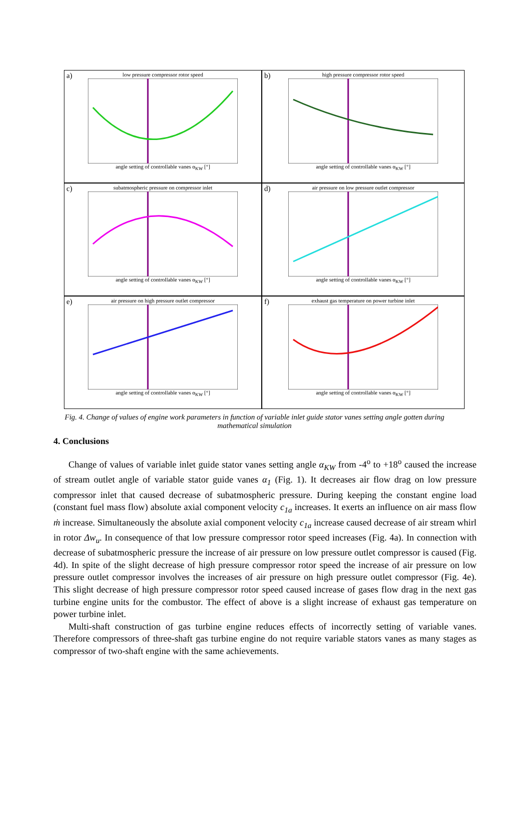a)
low pressure compressor rotor speed
angle setting of controllable vanes α<sub>KW</sub> [°]
b)
high pressure compressor rotor speed
angle setting of controllable vanes α<sub>KW</sub> [°]
c)
subatmospheric pressure on compressor inlet
angle setting of controllable vanes α<sub>KW</sub> [°]
d)
air pressure on low pressure outlet compressor
angle setting of controllable vanes α<sub>KW</sub> [°]
e)
air pressure on high pressure outlet compressor
angle setting of controllable vanes α<sub>KW</sub> [°]
f)
exhaust gas temperature on power turbine inlet
angle setting of controllable vanes α<sub>KW</sub> [°]
Fig. 4. Change of values of engine work parameters in function of variable inlet guide stator vanes setting angle gotten during mathematical simulation
4. Conclusions
Change of values of variable inlet guide stator vanes setting angle α<sub>KW</sub> from -4<sup>o</sup> to +18<sup>o</sup> caused the increase of stream outlet angle of variable stator guide vanes α<sub>1</sub> (Fig. 1). It decreases air flow drag on low pressure compressor inlet that caused decrease of subatmospheric pressure. During keeping the constant engine load (constant fuel mass flow) absolute axial component velocity c<sub>1a</sub> increases. It exerts an influence on air mass flow ṁ increase. Simultaneously the absolute axial component velocity c<sub>1a</sub> increase caused decrease of air stream whirl in rotor Δw<sub>u</sub>. In consequence of that low pressure compressor rotor speed increases (Fig. 4a). In connection with decrease of subatmospheric pressure the increase of air pressure on low pressure outlet compressor is caused (Fig. 4d). In spite of the slight decrease of high pressure compressor rotor speed the increase of air pressure on low pressure outlet compressor involves the increases of air pressure on high pressure outlet compressor (Fig. 4e). This slight decrease of high pressure compressor rotor speed caused increase of gases flow drag in the next gas turbine engine units for the combustor. The effect of above is a slight increase of exhaust gas temperature on power turbine inlet.
Multi-shaft construction of gas turbine engine reduces effects of incorrectly setting of variable vanes. Therefore compressors of three-shaft gas turbine engine do not require variable stators vanes as many stages as compressor of two-shaft engine with the same achievements.